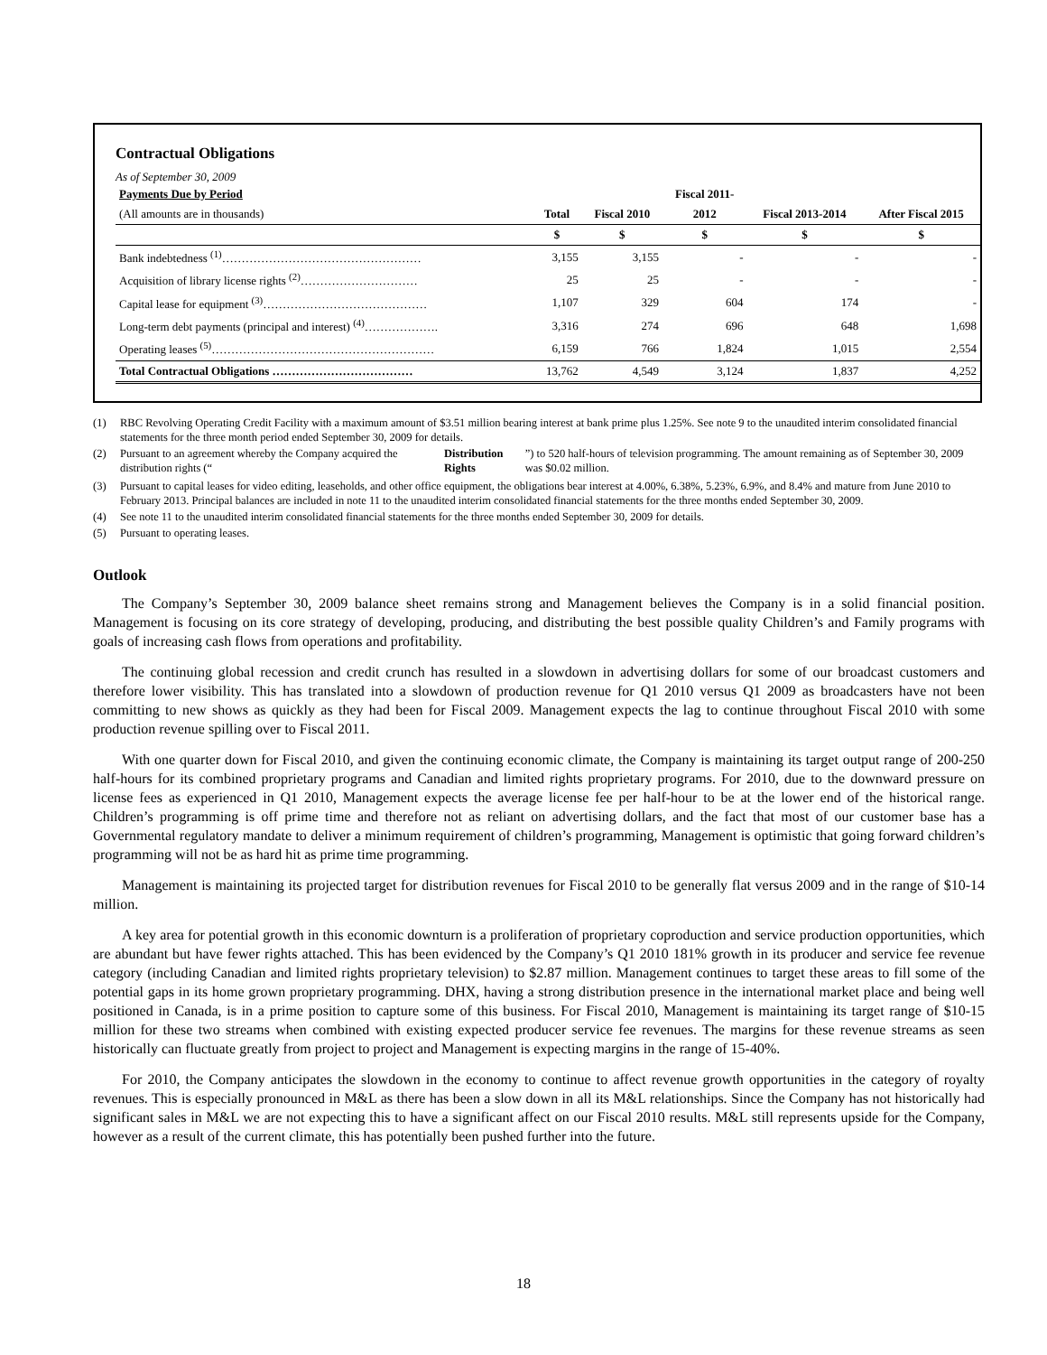Contractual Obligations
As of September 30, 2009
| Payments Due by Period | | | Fiscal 2011- | | |
| (All amounts are in thousands) | Total | Fiscal 2010 | 2012 | Fiscal 2013-2014 | After Fiscal 2015 |
| | $ | $ | $ | $ | $ |
| Bank indebtedness <sup>(1)</sup>…………………………………………… | 3,155 | 3,155 | - | - | - |
| Acquisition of library license rights <sup>(2)</sup>………………………… | 25 | 25 | - | - | - |
| Capital lease for equipment <sup>(3)</sup>…………………………………… | 1,107 | 329 | 604 | 174 | - |
| Long-term debt payments (principal and interest) <sup>(4)</sup>………………. | 3,316 | 274 | 696 | 648 | 1,698 |
| Operating leases <sup>(5)</sup>………………………………………………… | 6,159 | 766 | 1,824 | 1,015 | 2,554 |
| Total Contractual Obligations ……………………………… | 13,762 | 4,549 | 3,124 | 1,837 | 4,252 |
(1) RBC Revolving Operating Credit Facility with a maximum amount of $3.51 million bearing interest at bank prime plus 1.25%. See note 9 to the unaudited interim consolidated financial statements for the three month period ended September 30, 2009 for details.
(2) Pursuant to an agreement whereby the Company acquired the distribution rights (“Distribution Rights”) to 520 half-hours of television programming. The amount remaining as of September 30, 2009 was $0.02 million.
(3) Pursuant to capital leases for video editing, leaseholds, and other office equipment, the obligations bear interest at 4.00%, 6.38%, 5.23%, 6.9%, and 8.4% and mature from June 2010 to February 2013. Principal balances are included in note 11 to the unaudited interim consolidated financial statements for the three months ended September 30, 2009.
(4) See note 11 to the unaudited interim consolidated financial statements for the three months ended September 30, 2009 for details.
(5) Pursuant to operating leases.
Outlook
The Company’s September 30, 2009 balance sheet remains strong and Management believes the Company is in a solid financial position. Management is focusing on its core strategy of developing, producing, and distributing the best possible quality Children’s and Family programs with goals of increasing cash flows from operations and profitability.
The continuing global recession and credit crunch has resulted in a slowdown in advertising dollars for some of our broadcast customers and therefore lower visibility. This has translated into a slowdown of production revenue for Q1 2010 versus Q1 2009 as broadcasters have not been committing to new shows as quickly as they had been for Fiscal 2009. Management expects the lag to continue throughout Fiscal 2010 with some production revenue spilling over to Fiscal 2011.
With one quarter down for Fiscal 2010, and given the continuing economic climate, the Company is maintaining its target output range of 200-250 half-hours for its combined proprietary programs and Canadian and limited rights proprietary programs. For 2010, due to the downward pressure on license fees as experienced in Q1 2010, Management expects the average license fee per half-hour to be at the lower end of the historical range. Children’s programming is off prime time and therefore not as reliant on advertising dollars, and the fact that most of our customer base has a Governmental regulatory mandate to deliver a minimum requirement of children’s programming, Management is optimistic that going forward children’s programming will not be as hard hit as prime time programming.
Management is maintaining its projected target for distribution revenues for Fiscal 2010 to be generally flat versus 2009 and in the range of $10-14 million.
A key area for potential growth in this economic downturn is a proliferation of proprietary coproduction and service production opportunities, which are abundant but have fewer rights attached. This has been evidenced by the Company’s Q1 2010 181% growth in its producer and service fee revenue category (including Canadian and limited rights proprietary television) to $2.87 million. Management continues to target these areas to fill some of the potential gaps in its home grown proprietary programming. DHX, having a strong distribution presence in the international market place and being well positioned in Canada, is in a prime position to capture some of this business. For Fiscal 2010, Management is maintaining its target range of $10-15 million for these two streams when combined with existing expected producer service fee revenues. The margins for these revenue streams as seen historically can fluctuate greatly from project to project and Management is expecting margins in the range of 15-40%.
For 2010, the Company anticipates the slowdown in the economy to continue to affect revenue growth opportunities in the category of royalty revenues. This is especially pronounced in M&L as there has been a slow down in all its M&L relationships. Since the Company has not historically had significant sales in M&L we are not expecting this to have a significant affect on our Fiscal 2010 results. M&L still represents upside for the Company, however as a result of the current climate, this has potentially been pushed further into the future.
18